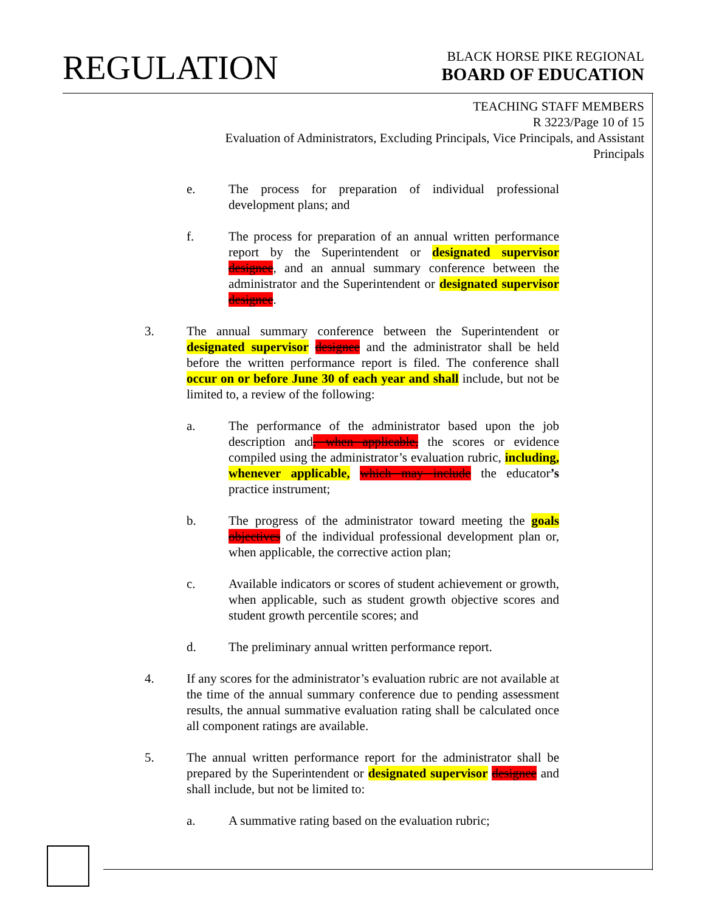REGULATION
BLACK HORSE PIKE REGIONAL
BOARD OF EDUCATION
TEACHING STAFF MEMBERS
R 3223/Page 10 of 15
Evaluation of Administrators, Excluding Principals, Vice Principals, and Assistant Principals
e. The process for preparation of individual professional development plans; and
f. The process for preparation of an annual written performance report by the Superintendent or designated supervisor designee, and an annual summary conference between the administrator and the Superintendent or designated supervisor designee.
3. The annual summary conference between the Superintendent or designated supervisor designee and the administrator shall be held before the written performance report is filed. The conference shall occur on or before June 30 of each year and shall include, but not be limited to, a review of the following:
a. The performance of the administrator based upon the job description and, when applicable, the scores or evidence compiled using the administrator’s evaluation rubric, including, whenever applicable, which may include the educator’s practice instrument;
b. The progress of the administrator toward meeting the goals objectives of the individual professional development plan or, when applicable, the corrective action plan;
c. Available indicators or scores of student achievement or growth, when applicable, such as student growth objective scores and student growth percentile scores; and
d. The preliminary annual written performance report.
4. If any scores for the administrator’s evaluation rubric are not available at the time of the annual summary conference due to pending assessment results, the annual summative evaluation rating shall be calculated once all component ratings are available.
5. The annual written performance report for the administrator shall be prepared by the Superintendent or designated supervisor designee and shall include, but not be limited to:
a. A summative rating based on the evaluation rubric;